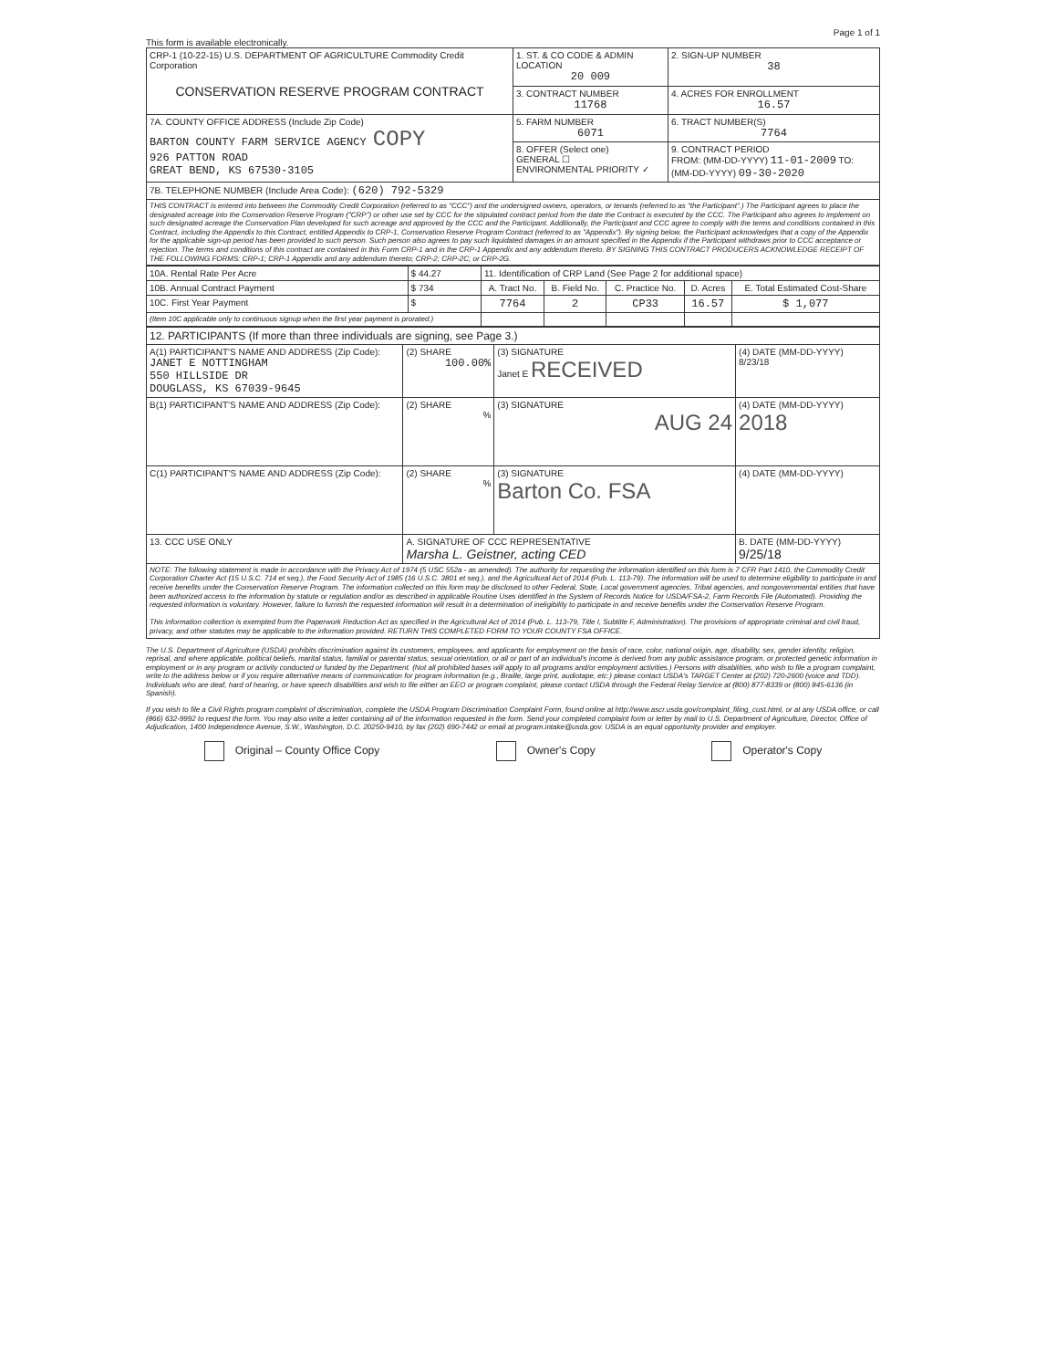Page 1 of 1
This form is available electronically.
| CRP-1 (10-22-15) U.S. DEPARTMENT OF AGRICULTURE Commodity Credit Corporation CONSERVATION RESERVE PROGRAM CONTRACT | 1. ST. & CO CODE & ADMIN LOCATION 20 009 | 2. SIGN-UP NUMBER 38 |
| | 3. CONTRACT NUMBER 11768 | 4. ACRES FOR ENROLLMENT 16.57 |
| 7A. COUNTY OFFICE ADDRESS (Include Zip Code) BARTON COUNTY FARM SERVICE AGENCY COPY 926 PATTON ROAD GREAT BEND, KS 67530-3105 | 5. FARM NUMBER 6071 | 6. TRACT NUMBER(S) 7764 |
| | 8. OFFER (Select one) GENERAL ☐ ENVIRONMENTAL PRIORITY ✓ | 9. CONTRACT PERIOD FROM: (MM-DD-YYYY) 11-01-2009 TO: (MM-DD-YYYY) 09-30-2020 |
| 7B. TELEPHONE NUMBER (Include Area Code): (620) 792-5329 | | |
| THIS CONTRACT is entered into between the Commodity Credit Corporation (referred to as "CCC") and the undersigned owners, operators, or tenants (referred to as "the Participant".) The Participant agrees to place the designated acreage into the Conservation Reserve Program ("CRP") or other use set by CCC for the stipulated contract period from the date the Contract is executed by the CCC. The Participant also agrees to implement on such designated acreage the Conservation Plan developed for such acreage and approved by the CCC and the Participant. Additionally, the Participant and CCC agree to comply with the terms and conditions contained in this Contract, including the Appendix to this Contract, entitled Appendix to CRP-1, Conservation Reserve Program Contract (referred to as "Appendix"). By signing below, the Participant acknowledges that a copy of the Appendix for the applicable sign-up period has been provided to such person. Such person also agrees to pay such liquidated damages in an amount specified in the Appendix if the Participant withdraws prior to CCC acceptance or rejection. The terms and conditions of this contract are contained in this Form CRP-1 and in the CRP-1 Appendix and any addendum thereto. BY SIGNING THIS CONTRACT PRODUCERS ACKNOWLEDGE RECEIPT OF THE FOLLOWING FORMS: CRP-1; CRP-1 Appendix and any addendum thereto; CRP-2; CRP-2C; or CRP-2G. | | |
| 10A. Rental Rate Per Acre | $ 44.27 | 11. Identification of CRP Land (See Page 2 for additional space) | | | | |
| 10B. Annual Contract Payment | $ 734 | A. Tract No. | B. Field No. | C. Practice No. | D. Acres | E. Total Estimated Cost-Share |
| 10C. First Year Payment | $ | 7764 | 2 | CP33 | 16.57 | $ 1,077 |
| (Item 10C applicable only to continuous signup when the first year payment is prorated.) | | | | | | |
| 12. PARTICIPANTS (If more than three individuals are signing, see Page 3.) | | | |
| A(1) PARTICIPANT'S NAME AND ADDRESS (Zip Code): JANET E NOTTINGHAM 550 HILLSIDE DR DOUGLASS, KS 67039-9645 | (2) SHARE 100.00% | (3) SIGNATURE Janet E RECEIVED | (4) DATE (MM-DD-YYYY) 8/23/18 |
| B(1) PARTICIPANT'S NAME AND ADDRESS (Zip Code): | (2) SHARE % | (3) SIGNATURE AUG 24 | (4) DATE (MM-DD-YYYY) 2018 |
| C(1) PARTICIPANT'S NAME AND ADDRESS (Zip Code): | (2) SHARE % | (3) SIGNATURE Barton Co. FSA | (4) DATE (MM-DD-YYYY) |
| 13. CCC USE ONLY | A. SIGNATURE OF CCC REPRESENTATIVE Marsha L. Geistner, acting CED | | B. DATE (MM-DD-YYYY) 9/25/18 |
| NOTE: The following statement is made in accordance with the Privacy Act of 1974 (5 USC 552a - as amended). The authority for requesting the information identified on this form is 7 CFR Part 1410, the Commodity Credit Corporation Charter Act (15 U.S.C. 714 et seq.), the Food Security Act of 1985 (16 U.S.C. 3801 et seq.), and the Agricultural Act of 2014 (Pub. L. 113-79). The information will be used to determine eligibility to participate in and receive benefits under the Conservation Reserve Program. The information collected on this form may be disclosed to other Federal, State, Local government agencies, Tribal agencies, and nongovernmental entities that have been authorized access to the information by statute or regulation and/or as described in applicable Routine Uses identified in the System of Records Notice for USDA/FSA-2, Farm Records File (Automated). Providing the requested information is voluntary. However, failure to furnish the requested information will result in a determination of ineligibility to participate in and receive benefits under the Conservation Reserve Program. This information collection is exempted from the Paperwork Reduction Act as specified in the Agricultural Act of 2014 (Pub. L. 113-79, Title I, Subtitle F, Administration). The provisions of appropriate criminal and civil fraud, privacy, and other statutes may be applicable to the information provided. RETURN THIS COMPLETED FORM TO YOUR COUNTY FSA OFFICE. | | | |
The U.S. Department of Agriculture (USDA) prohibits discrimination against its customers, employees, and applicants for employment on the basis of race, color, national origin, age, disability, sex, gender identity, religion, reprisal, and where applicable, political beliefs, marital status, familial or parental status, sexual orientation, or all or part of an individual's income is derived from any public assistance program, or protected genetic information in employment or in any program or activity conducted or funded by the Department. (Not all prohibited bases will apply to all programs and/or employment activities.) Persons with disabilities, who wish to file a program complaint, write to the address below or if you require alternative means of communication for program information (e.g., Braille, large print, audiotape, etc.) please contact USDA's TARGET Center at (202) 720-2600 (voice and TDD). Individuals who are deaf, hard of hearing, or have speech disabilities and wish to file either an EEO or program complaint, please contact USDA through the Federal Relay Service at (800) 877-8339 or (800) 845-6136 (in Spanish).
If you wish to file a Civil Rights program complaint of discrimination, complete the USDA Program Discrimination Complaint Form, found online at http://www.ascr.usda.gov/complaint_filing_cust.html, or at any USDA office, or call (866) 632-9992 to request the form. You may also write a letter containing all of the information requested in the form. Send your completed complaint form or letter by mail to U.S. Department of Agriculture, Director, Office of Adjudication, 1400 Independence Avenue, S.W., Washington, D.C. 20250-9410, by fax (202) 690-7442 or email at program.intake@usda.gov. USDA is an equal opportunity provider and employer.
Original – County Office Copy Owner's Copy Operator's Copy